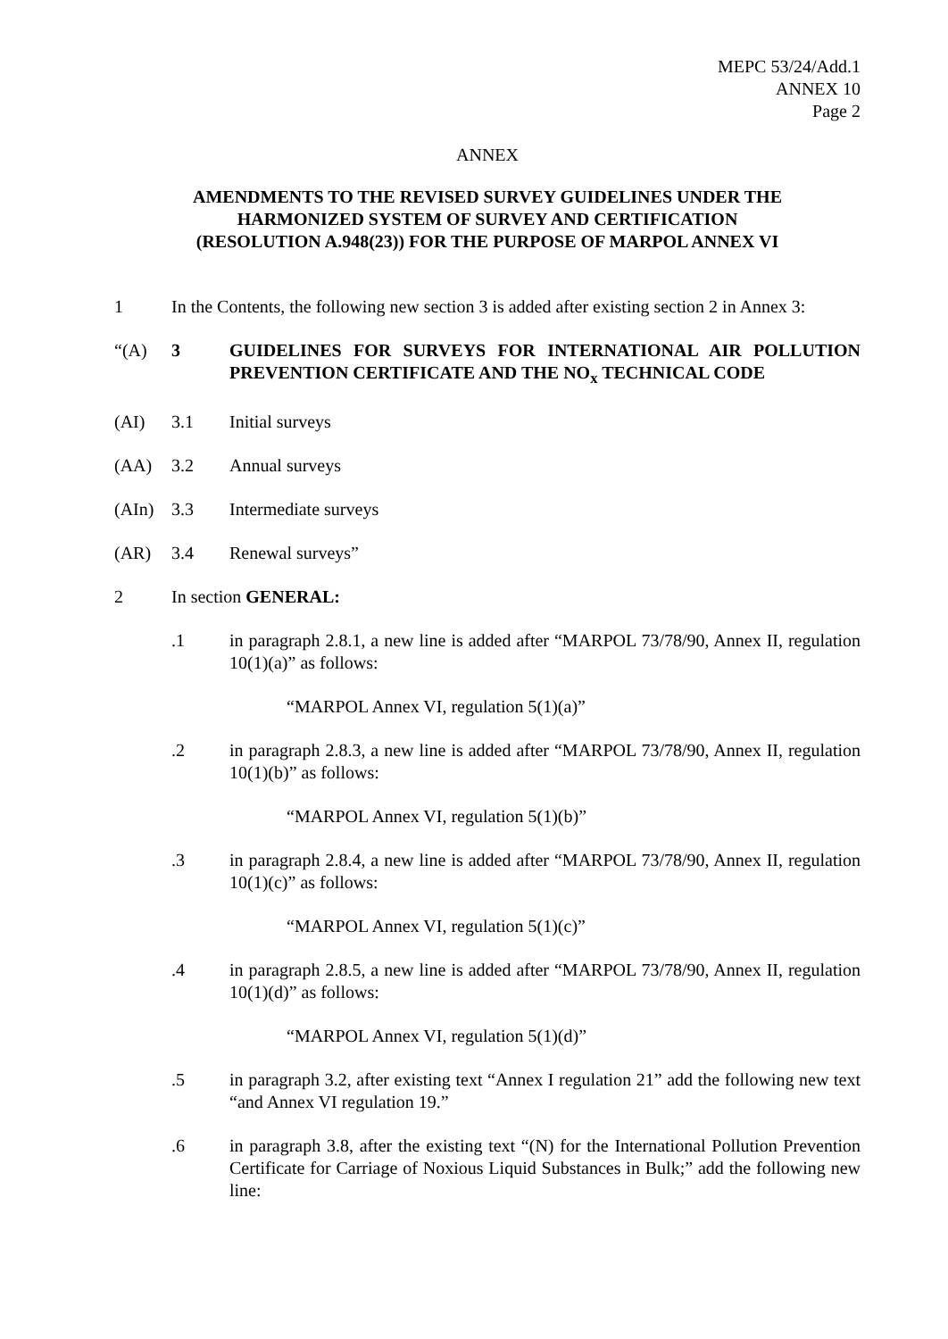MEPC 53/24/Add.1
ANNEX 10
Page 2
ANNEX
AMENDMENTS TO THE REVISED SURVEY GUIDELINES UNDER THE
HARMONIZED SYSTEM OF SURVEY AND CERTIFICATION
(RESOLUTION A.948(23)) FOR THE PURPOSE OF MARPOL ANNEX VI
1 In the Contents, the following new section 3 is added after existing section 2 in Annex 3:
“(A) 3 GUIDELINES FOR SURVEYS FOR INTERNATIONAL AIR POLLUTION PREVENTION CERTIFICATE AND THE NO<sub>x</sub> TECHNICAL CODE
(AI) 3.1 Initial surveys
(AA) 3.2 Annual surveys
(AIn) 3.3 Intermediate surveys
(AR) 3.4 Renewal surveys”
2 In section GENERAL:
.1 in paragraph 2.8.1, a new line is added after “MARPOL 73/78/90, Annex II, regulation 10(1)(a)” as follows:
“MARPOL Annex VI, regulation 5(1)(a)”
.2 in paragraph 2.8.3, a new line is added after “MARPOL 73/78/90, Annex II, regulation 10(1)(b)” as follows:
“MARPOL Annex VI, regulation 5(1)(b)”
.3 in paragraph 2.8.4, a new line is added after “MARPOL 73/78/90, Annex II, regulation 10(1)(c)” as follows:
“MARPOL Annex VI, regulation 5(1)(c)”
.4 in paragraph 2.8.5, a new line is added after “MARPOL 73/78/90, Annex II, regulation 10(1)(d)” as follows:
“MARPOL Annex VI, regulation 5(1)(d)”
.5 in paragraph 3.2, after existing text “Annex I regulation 21” add the following new text “and Annex VI regulation 19.”
.6 in paragraph 3.8, after the existing text “(N) for the International Pollution Prevention Certificate for Carriage of Noxious Liquid Substances in Bulk;” add the following new line: